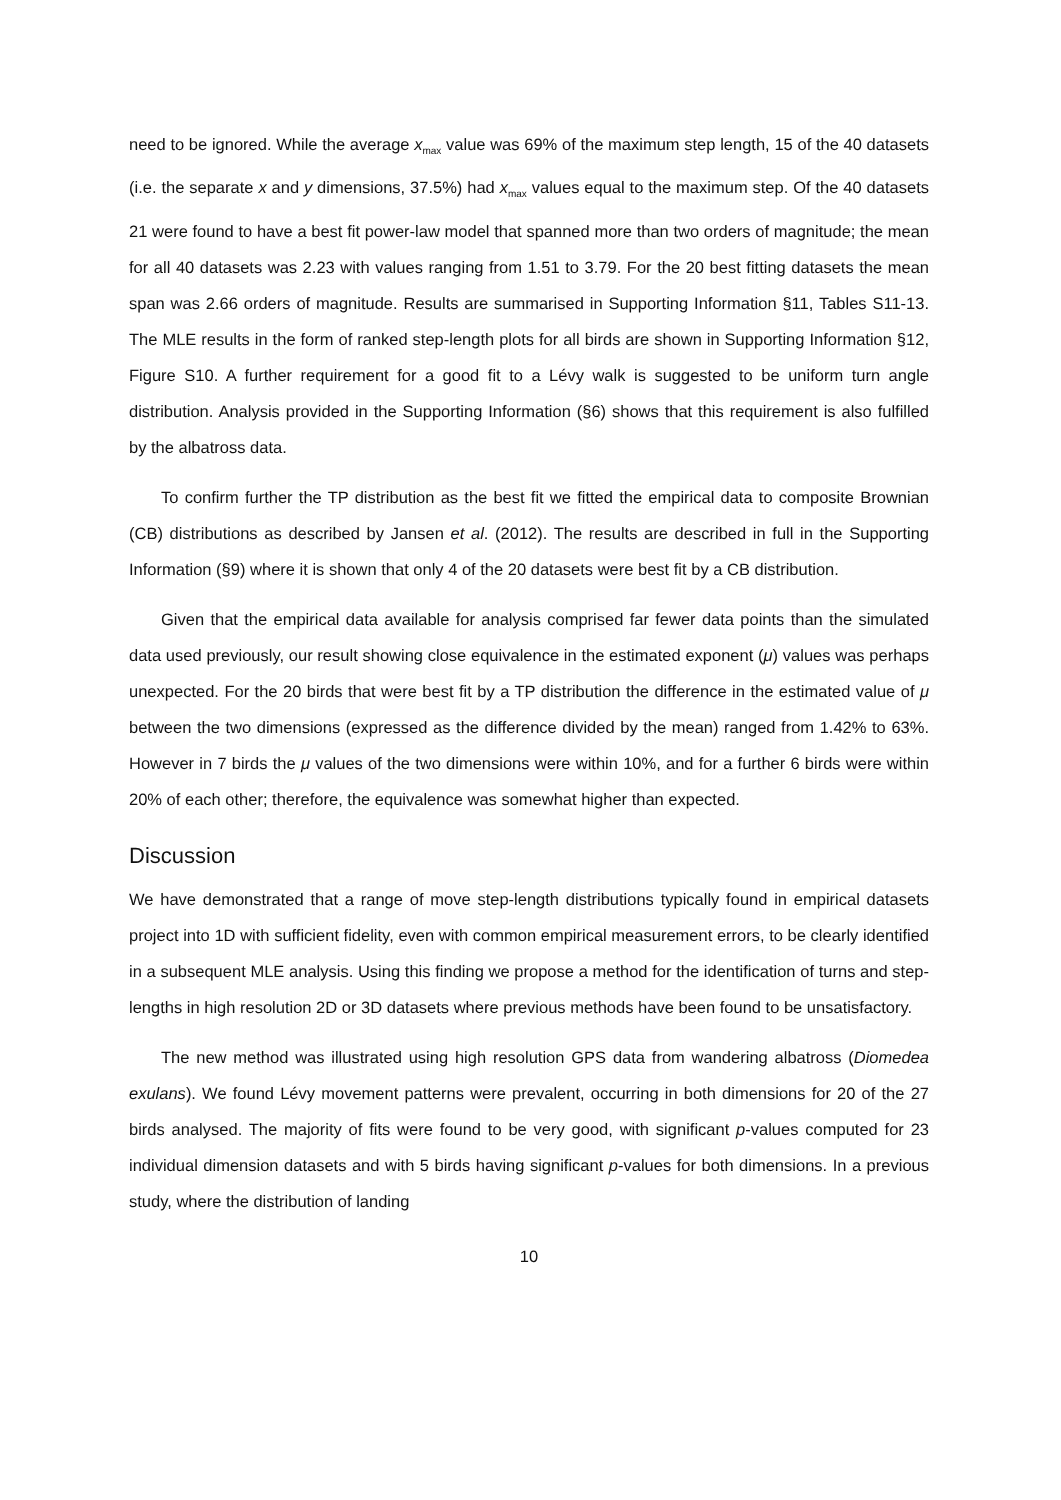need to be ignored. While the average x<sub>max</sub> value was 69% of the maximum step length, 15 of the 40 datasets (i.e. the separate x and y dimensions, 37.5%) had x<sub>max</sub> values equal to the maximum step. Of the 40 datasets 21 were found to have a best fit power-law model that spanned more than two orders of magnitude; the mean for all 40 datasets was 2.23 with values ranging from 1.51 to 3.79. For the 20 best fitting datasets the mean span was 2.66 orders of magnitude. Results are summarised in Supporting Information §11, Tables S11-13. The MLE results in the form of ranked step-length plots for all birds are shown in Supporting Information §12, Figure S10. A further requirement for a good fit to a Lévy walk is suggested to be uniform turn angle distribution. Analysis provided in the Supporting Information (§6) shows that this requirement is also fulfilled by the albatross data.
To confirm further the TP distribution as the best fit we fitted the empirical data to composite Brownian (CB) distributions as described by Jansen et al. (2012). The results are described in full in the Supporting Information (§9) where it is shown that only 4 of the 20 datasets were best fit by a CB distribution.
Given that the empirical data available for analysis comprised far fewer data points than the simulated data used previously, our result showing close equivalence in the estimated exponent (μ) values was perhaps unexpected. For the 20 birds that were best fit by a TP distribution the difference in the estimated value of μ between the two dimensions (expressed as the difference divided by the mean) ranged from 1.42% to 63%. However in 7 birds the μ values of the two dimensions were within 10%, and for a further 6 birds were within 20% of each other; therefore, the equivalence was somewhat higher than expected.
Discussion
We have demonstrated that a range of move step-length distributions typically found in empirical datasets project into 1D with sufficient fidelity, even with common empirical measurement errors, to be clearly identified in a subsequent MLE analysis. Using this finding we propose a method for the identification of turns and step-lengths in high resolution 2D or 3D datasets where previous methods have been found to be unsatisfactory.
The new method was illustrated using high resolution GPS data from wandering albatross (Diomedea exulans). We found Lévy movement patterns were prevalent, occurring in both dimensions for 20 of the 27 birds analysed. The majority of fits were found to be very good, with significant p-values computed for 23 individual dimension datasets and with 5 birds having significant p-values for both dimensions. In a previous study, where the distribution of landing
10